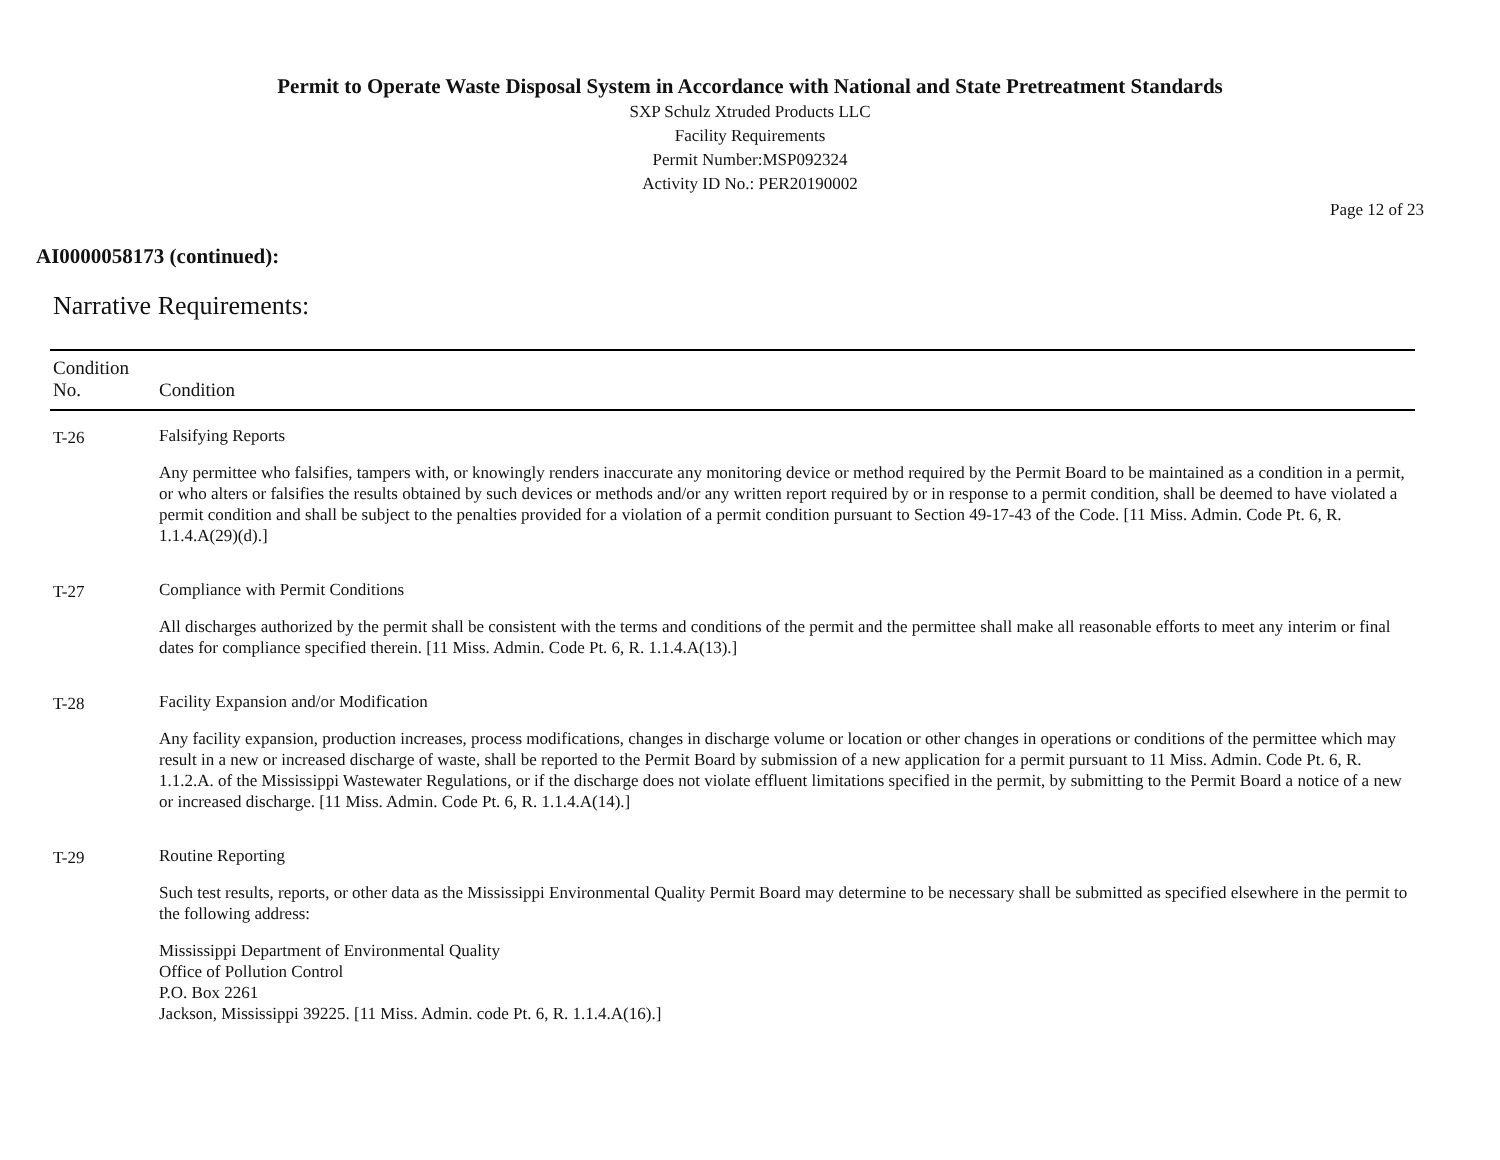Permit to Operate Waste Disposal System in Accordance with National and State Pretreatment Standards
SXP Schulz Xtruded Products LLC
Facility Requirements
Permit Number:MSP092324
Activity ID No.: PER20190002
Page 12 of 23
AI0000058173 (continued):
Narrative Requirements:
| Condition No. | Condition |
| --- | --- |
| T-26 | Falsifying Reports Any permittee who falsifies, tampers with, or knowingly renders inaccurate any monitoring device or method required by the Permit Board to be maintained as a condition in a permit, or who alters or falsifies the results obtained by such devices or methods and/or any written report required by or in response to a permit condition, shall be deemed to have violated a permit condition and shall be subject to the penalties provided for a violation of a permit condition pursuant to Section 49-17-43 of the Code. [11 Miss. Admin. Code Pt. 6, R. 1.1.4.A(29)(d).] |
| T-27 | Compliance with Permit Conditions All discharges authorized by the permit shall be consistent with the terms and conditions of the permit and the permittee shall make all reasonable efforts to meet any interim or final dates for compliance specified therein. [11 Miss. Admin. Code Pt. 6, R. 1.1.4.A(13).] |
| T-28 | Facility Expansion and/or Modification Any facility expansion, production increases, process modifications, changes in discharge volume or location or other changes in operations or conditions of the permittee which may result in a new or increased discharge of waste, shall be reported to the Permit Board by submission of a new application for a permit pursuant to 11 Miss. Admin. Code Pt. 6, R. 1.1.2.A. of the Mississippi Wastewater Regulations, or if the discharge does not violate effluent limitations specified in the permit, by submitting to the Permit Board a notice of a new or increased discharge. [11 Miss. Admin. Code Pt. 6, R. 1.1.4.A(14).] |
| T-29 | Routine Reporting Such test results, reports, or other data as the Mississippi Environmental Quality Permit Board may determine to be necessary shall be submitted as specified elsewhere in the permit to the following address: Mississippi Department of Environmental Quality Office of Pollution Control P.O. Box 2261 Jackson, Mississippi 39225. [11 Miss. Admin. code Pt. 6, R. 1.1.4.A(16).] |